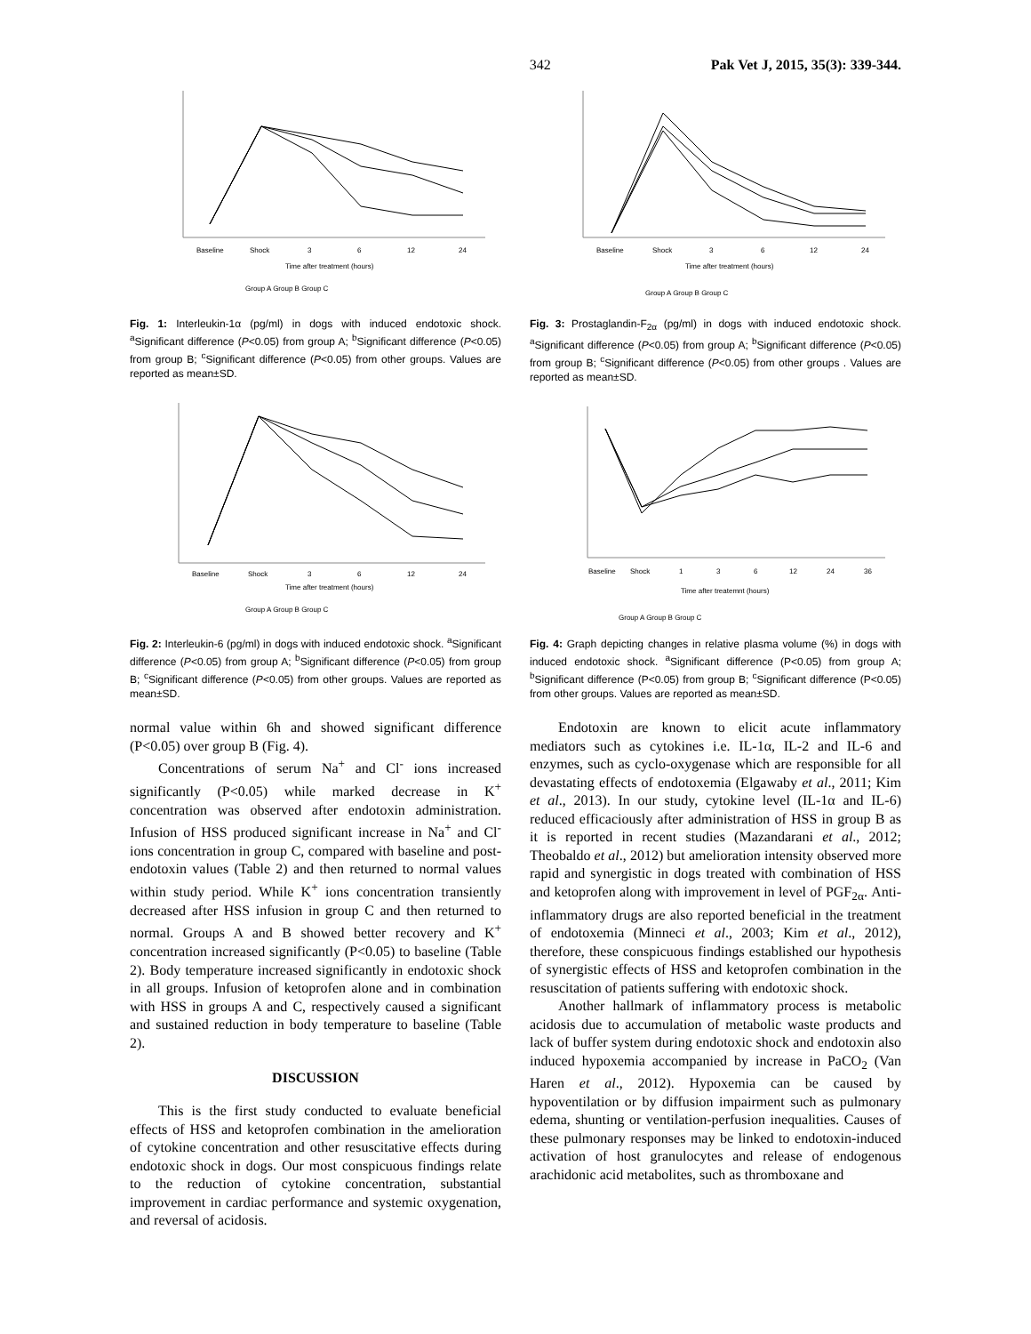342 Pak Vet J, 2015, 35(3): 339-344.
Baseline
Shock
3
6
12
24
Time after treatment (hours)
Group A Group B Group C
Fig. 1: Interleukin-1α (pg/ml) in dogs with induced endotoxic shock. <sup>a</sup>Significant difference (P<0.05) from group A; <sup>b</sup>Significant difference (P<0.05) from group B; <sup>c</sup>Significant difference (P<0.05) from other groups. Values are reported as mean±SD.
Baseline
Shock
3
6
12
24
Time after treatment (hours)
Group A Group B Group C
Fig. 2: Interleukin-6 (pg/ml) in dogs with induced endotoxic shock. <sup>a</sup>Significant difference (P<0.05) from group A; <sup>b</sup>Significant difference (P<0.05) from group B; <sup>c</sup>Significant difference (P<0.05) from other groups. Values are reported as mean±SD.
normal value within 6h and showed significant difference (P<0.05) over group B (Fig. 4).
Concentrations of serum Na<sup>+</sup> and Cl<sup>-</sup> ions increased significantly (P<0.05) while marked decrease in K<sup>+</sup> concentration was observed after endotoxin administration. Infusion of HSS produced significant increase in Na<sup>+</sup> and Cl<sup>-</sup> ions concentration in group C, compared with baseline and post-endotoxin values (Table 2) and then returned to normal values within study period. While K<sup>+</sup> ions concentration transiently decreased after HSS infusion in group C and then returned to normal. Groups A and B showed better recovery and K<sup>+</sup> concentration increased significantly (P<0.05) to baseline (Table 2). Body temperature increased significantly in endotoxic shock in all groups. Infusion of ketoprofen alone and in combination with HSS in groups A and C, respectively caused a significant and sustained reduction in body temperature to baseline (Table 2).
DISCUSSION
This is the first study conducted to evaluate beneficial effects of HSS and ketoprofen combination in the amelioration of cytokine concentration and other resuscitative effects during endotoxic shock in dogs. Our most conspicuous findings relate to the reduction of cytokine concentration, substantial improvement in cardiac performance and systemic oxygenation, and reversal of acidosis.
Baseline
Shock
3
6
12
24
Time after treatment (hours)
Group A Group B Group C
Fig. 3: Prostaglandin-F<sub>2α</sub> (pg/ml) in dogs with induced endotoxic shock. <sup>a</sup>Significant difference (P<0.05) from group A; <sup>b</sup>Significant difference (P<0.05) from group B; <sup>c</sup>Significant difference (P<0.05) from other groups . Values are reported as mean±SD.
Baseline
Shock
1
3
6
12
24
36
Time after treatemnt (hours)
Group A Group B Group C
Fig. 4: Graph depicting changes in relative plasma volume (%) in dogs with induced endotoxic shock. <sup>a</sup>Significant difference (P<0.05) from group A; <sup>b</sup>Significant difference (P<0.05) from group B; <sup>c</sup>Significant difference (P<0.05) from other groups. Values are reported as mean±SD.
Endotoxin are known to elicit acute inflammatory mediators such as cytokines i.e. IL-1α, IL-2 and IL-6 and enzymes, such as cyclo-oxygenase which are responsible for all devastating effects of endotoxemia (Elgawaby et al., 2011; Kim et al., 2013). In our study, cytokine level (IL-1α and IL-6) reduced efficaciously after administration of HSS in group B as it is reported in recent studies (Mazandarani et al., 2012; Theobaldo et al., 2012) but amelioration intensity observed more rapid and synergistic in dogs treated with combination of HSS and ketoprofen along with improvement in level of PGF<sub>2α</sub>. Anti-inflammatory drugs are also reported beneficial in the treatment of endotoxemia (Minneci et al., 2003; Kim et al., 2012), therefore, these conspicuous findings established our hypothesis of synergistic effects of HSS and ketoprofen combination in the resuscitation of patients suffering with endotoxic shock.
Another hallmark of inflammatory process is metabolic acidosis due to accumulation of metabolic waste products and lack of buffer system during endotoxic shock and endotoxin also induced hypoxemia accompanied by increase in PaCO<sub>2</sub> (Van Haren et al., 2012). Hypoxemia can be caused by hypoventilation or by diffusion impairment such as pulmonary edema, shunting or ventilation-perfusion inequalities. Causes of these pulmonary responses may be linked to endotoxin-induced activation of host granulocytes and release of endogenous arachidonic acid metabolites, such as thromboxane and